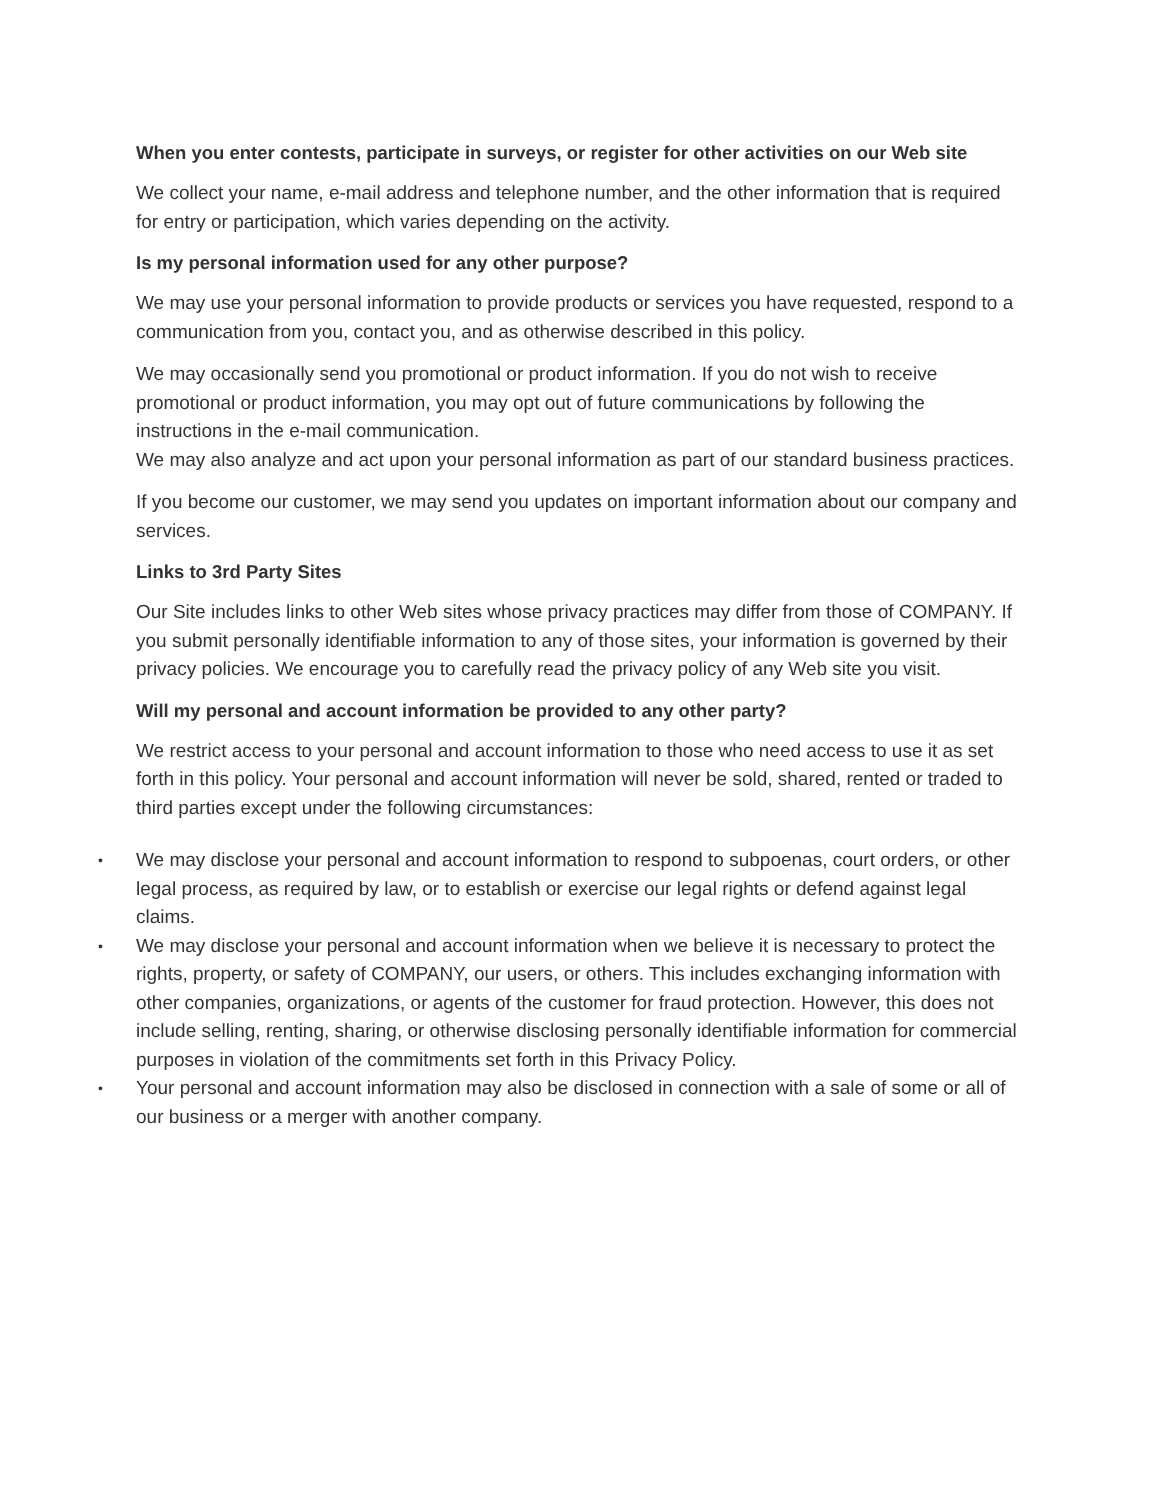When you enter contests, participate in surveys, or register for other activities on our Web site
We collect your name, e-mail address and telephone number, and the other information that is required for entry or participation, which varies depending on the activity.
Is my personal information used for any other purpose?
We may use your personal information to provide products or services you have requested, respond to a communication from you, contact you, and as otherwise described in this policy.
We may occasionally send you promotional or product information. If you do not wish to receive promotional or product information, you may opt out of future communications by following the instructions in the e-mail communication.
We may also analyze and act upon your personal information as part of our standard business practices.
If you become our customer, we may send you updates on important information about our company and services.
Links to 3rd Party Sites
Our Site includes links to other Web sites whose privacy practices may differ from those of COMPANY. If you submit personally identifiable information to any of those sites, your information is governed by their privacy policies. We encourage you to carefully read the privacy policy of any Web site you visit.
Will my personal and account information be provided to any other party?
We restrict access to your personal and account information to those who need access to use it as set forth in this policy. Your personal and account information will never be sold, shared, rented or traded to third parties except under the following circumstances:
• We may disclose your personal and account information to respond to subpoenas, court orders, or other legal process, as required by law, or to establish or exercise our legal rights or defend against legal claims.
• We may disclose your personal and account information when we believe it is necessary to protect the rights, property, or safety of COMPANY, our users, or others. This includes exchanging information with other companies, organizations, or agents of the customer for fraud protection. However, this does not include selling, renting, sharing, or otherwise disclosing personally identifiable information for commercial purposes in violation of the commitments set forth in this Privacy Policy.
• Your personal and account information may also be disclosed in connection with a sale of some or all of our business or a merger with another company.